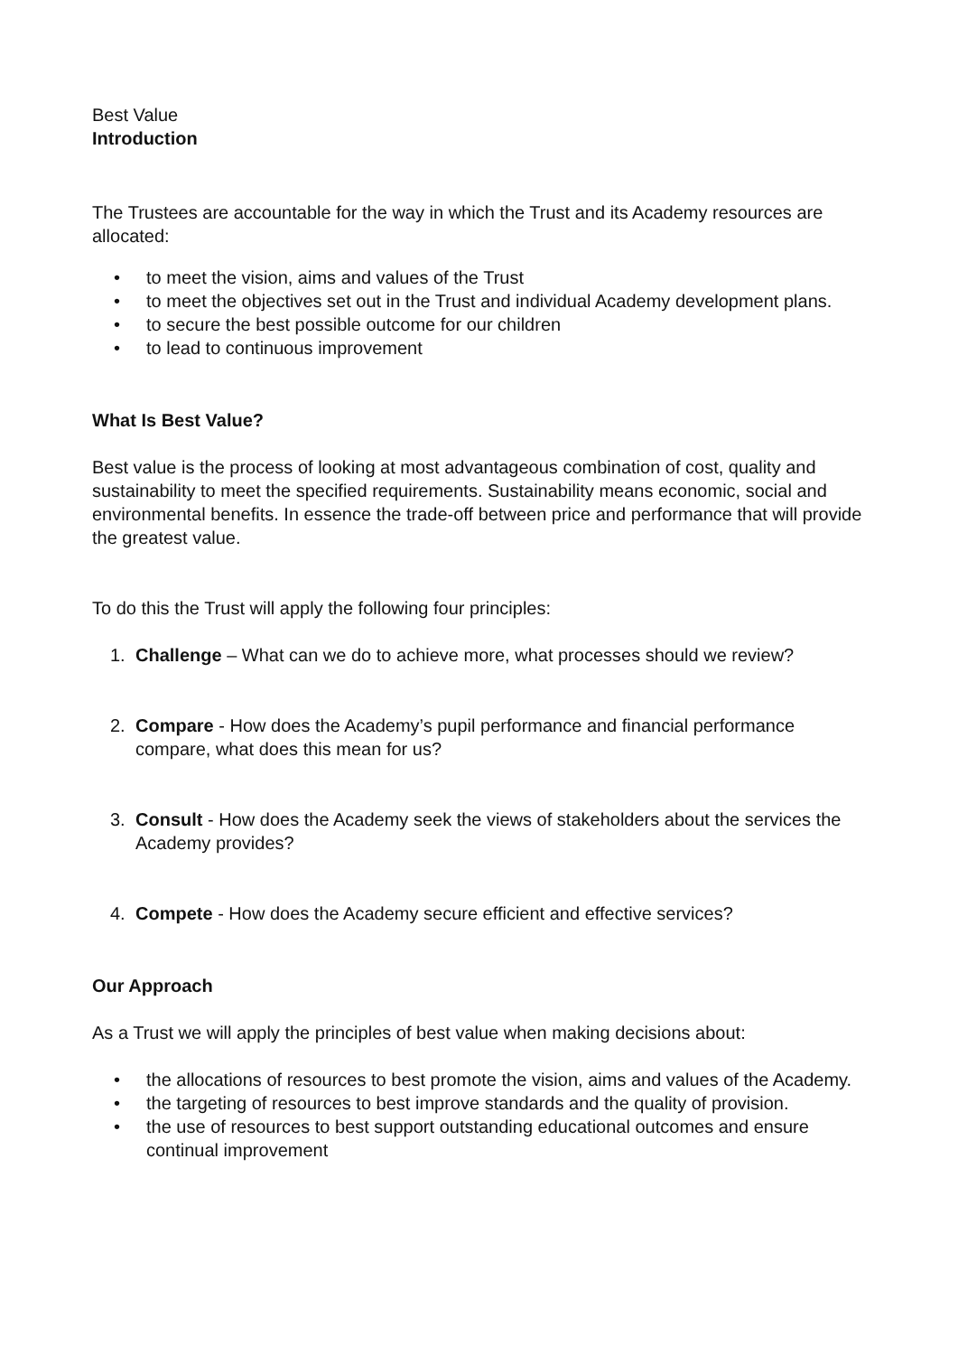Best Value
Introduction
The Trustees are accountable for the way in which the Trust and its Academy resources are allocated:
• to meet the vision, aims and values of the Trust
• to meet the objectives set out in the Trust and individual Academy development plans.
• to secure the best possible outcome for our children
• to lead to continuous improvement
What Is Best Value?
Best value is the process of looking at most advantageous combination of cost, quality and sustainability to meet the specified requirements. Sustainability means economic, social and environmental benefits. In essence the trade-off between price and performance that will provide the greatest value.
To do this the Trust will apply the following four principles:
1. Challenge – What can we do to achieve more, what processes should we review?
2. Compare - How does the Academy’s pupil performance and financial performance compare, what does this mean for us?
3. Consult - How does the Academy seek the views of stakeholders about the services the Academy provides?
4. Compete - How does the Academy secure efficient and effective services?
Our Approach
As a Trust we will apply the principles of best value when making decisions about:
• the allocations of resources to best promote the vision, aims and values of the Academy.
• the targeting of resources to best improve standards and the quality of provision.
• the use of resources to best support outstanding educational outcomes and ensure continual improvement